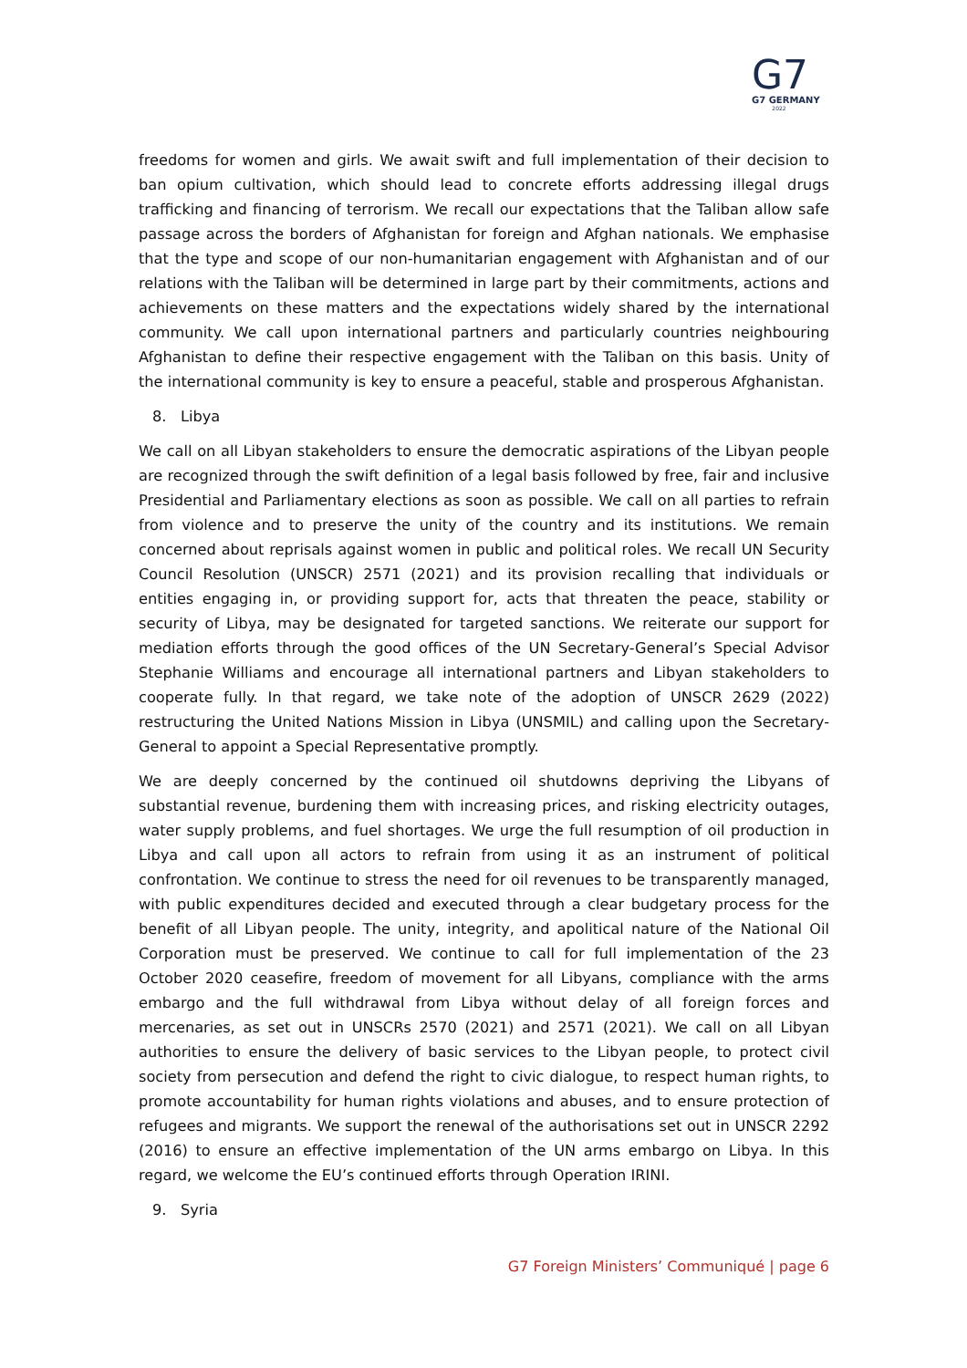G7
G7 GERMANY
2022
freedoms for women and girls. We await swift and full implementation of their decision to ban opium cultivation, which should lead to concrete efforts addressing illegal drugs trafficking and financing of terrorism. We recall our expectations that the Taliban allow safe passage across the borders of Afghanistan for foreign and Afghan nationals. We emphasise that the type and scope of our non-humanitarian engagement with Afghanistan and of our relations with the Taliban will be determined in large part by their commitments, actions and achievements on these matters and the expectations widely shared by the international community. We call upon international partners and particularly countries neighbouring Afghanistan to define their respective engagement with the Taliban on this basis. Unity of the international community is key to ensure a peaceful, stable and prosperous Afghanistan.
8. Libya
We call on all Libyan stakeholders to ensure the democratic aspirations of the Libyan people are recognized through the swift definition of a legal basis followed by free, fair and inclusive Presidential and Parliamentary elections as soon as possible. We call on all parties to refrain from violence and to preserve the unity of the country and its institutions. We remain concerned about reprisals against women in public and political roles. We recall UN Security Council Resolution (UNSCR) 2571 (2021) and its provision recalling that individuals or entities engaging in, or providing support for, acts that threaten the peace, stability or security of Libya, may be designated for targeted sanctions. We reiterate our support for mediation efforts through the good offices of the UN Secretary-General’s Special Advisor Stephanie Williams and encourage all international partners and Libyan stakeholders to cooperate fully. In that regard, we take note of the adoption of UNSCR 2629 (2022) restructuring the United Nations Mission in Libya (UNSMIL) and calling upon the Secretary-General to appoint a Special Representative promptly.
We are deeply concerned by the continued oil shutdowns depriving the Libyans of substantial revenue, burdening them with increasing prices, and risking electricity outages, water supply problems, and fuel shortages. We urge the full resumption of oil production in Libya and call upon all actors to refrain from using it as an instrument of political confrontation. We continue to stress the need for oil revenues to be transparently managed, with public expenditures decided and executed through a clear budgetary process for the benefit of all Libyan people. The unity, integrity, and apolitical nature of the National Oil Corporation must be preserved. We continue to call for full implementation of the 23 October 2020 ceasefire, freedom of movement for all Libyans, compliance with the arms embargo and the full withdrawal from Libya without delay of all foreign forces and mercenaries, as set out in UNSCRs 2570 (2021) and 2571 (2021). We call on all Libyan authorities to ensure the delivery of basic services to the Libyan people, to protect civil society from persecution and defend the right to civic dialogue, to respect human rights, to promote accountability for human rights violations and abuses, and to ensure protection of refugees and migrants. We support the renewal of the authorisations set out in UNSCR 2292 (2016) to ensure an effective implementation of the UN arms embargo on Libya. In this regard, we welcome the EU’s continued efforts through Operation IRINI.
9. Syria
G7 Foreign Ministers’ Communiqué | page 6